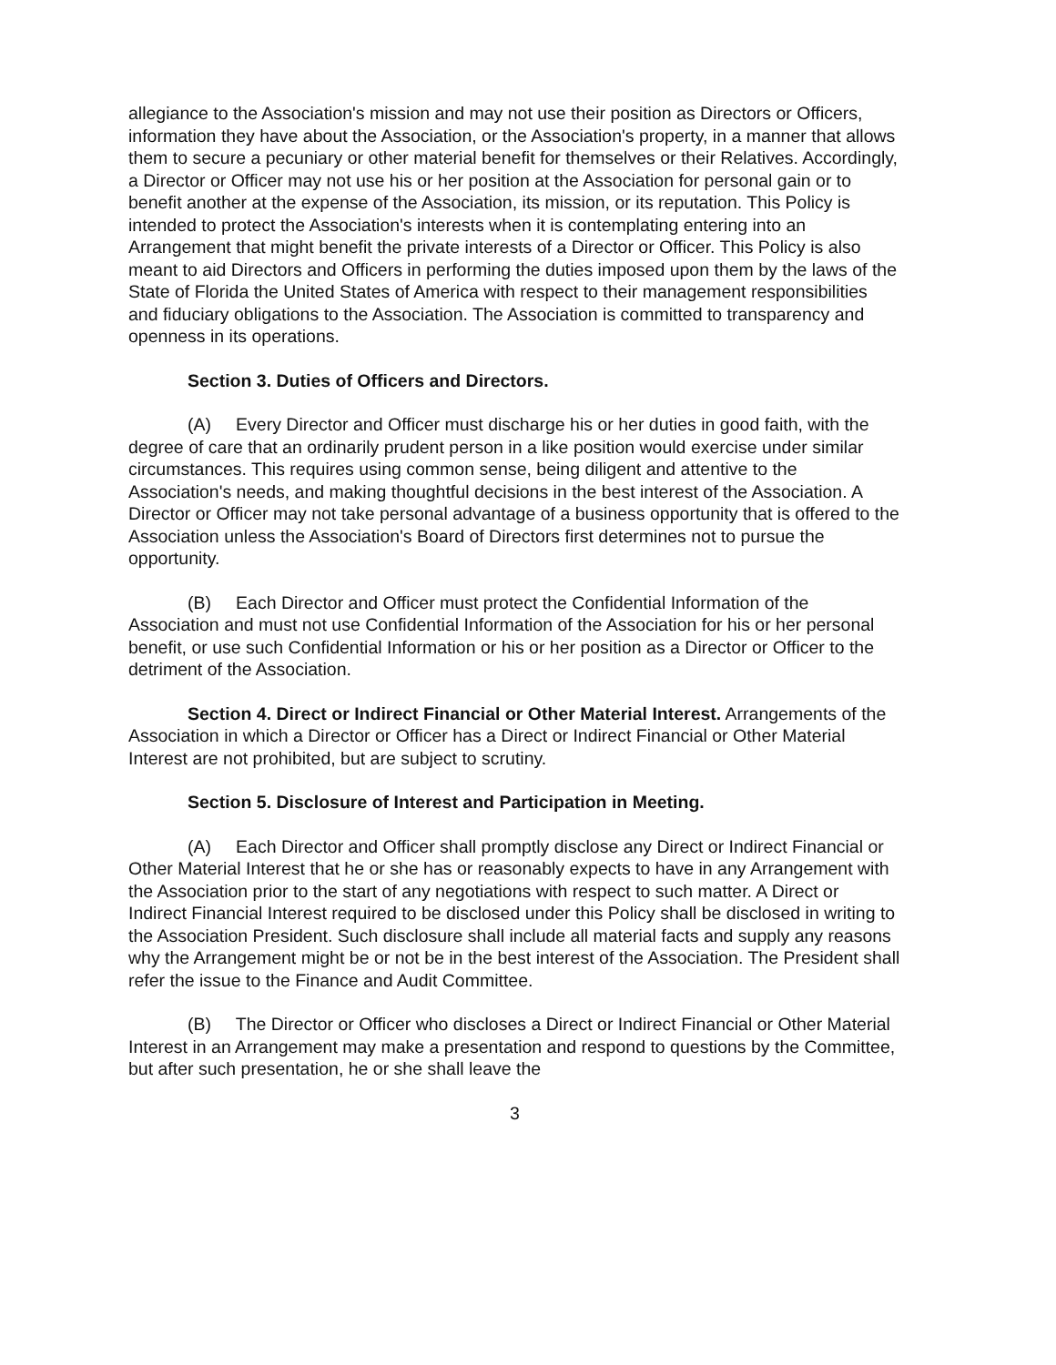allegiance to the Association's mission and may not use their position as Directors or Officers, information they have about the Association, or the Association's property, in a manner that allows them to secure a pecuniary or other material benefit for themselves or their Relatives. Accordingly, a Director or Officer may not use his or her position at the Association for personal gain or to benefit another at the expense of the Association, its mission, or its reputation. This Policy is intended to protect the Association's interests when it is contemplating entering into an Arrangement that might benefit the private interests of a Director or Officer. This Policy is also meant to aid Directors and Officers in performing the duties imposed upon them by the laws of the State of Florida the United States of America with respect to their management responsibilities and fiduciary obligations to the Association. The Association is committed to transparency and openness in its operations.
Section 3. Duties of Officers and Directors.
(A) Every Director and Officer must discharge his or her duties in good faith, with the degree of care that an ordinarily prudent person in a like position would exercise under similar circumstances. This requires using common sense, being diligent and attentive to the Association's needs, and making thoughtful decisions in the best interest of the Association. A Director or Officer may not take personal advantage of a business opportunity that is offered to the Association unless the Association's Board of Directors first determines not to pursue the opportunity.
(B) Each Director and Officer must protect the Confidential Information of the Association and must not use Confidential Information of the Association for his or her personal benefit, or use such Confidential Information or his or her position as a Director or Officer to the detriment of the Association.
Section 4. Direct or Indirect Financial or Other Material Interest. Arrangements of the Association in which a Director or Officer has a Direct or Indirect Financial or Other Material Interest are not prohibited, but are subject to scrutiny.
Section 5. Disclosure of Interest and Participation in Meeting.
(A) Each Director and Officer shall promptly disclose any Direct or Indirect Financial or Other Material Interest that he or she has or reasonably expects to have in any Arrangement with the Association prior to the start of any negotiations with respect to such matter. A Direct or Indirect Financial Interest required to be disclosed under this Policy shall be disclosed in writing to the Association President. Such disclosure shall include all material facts and supply any reasons why the Arrangement might be or not be in the best interest of the Association. The President shall refer the issue to the Finance and Audit Committee.
(B) The Director or Officer who discloses a Direct or Indirect Financial or Other Material Interest in an Arrangement may make a presentation and respond to questions by the Committee, but after such presentation, he or she shall leave the
3